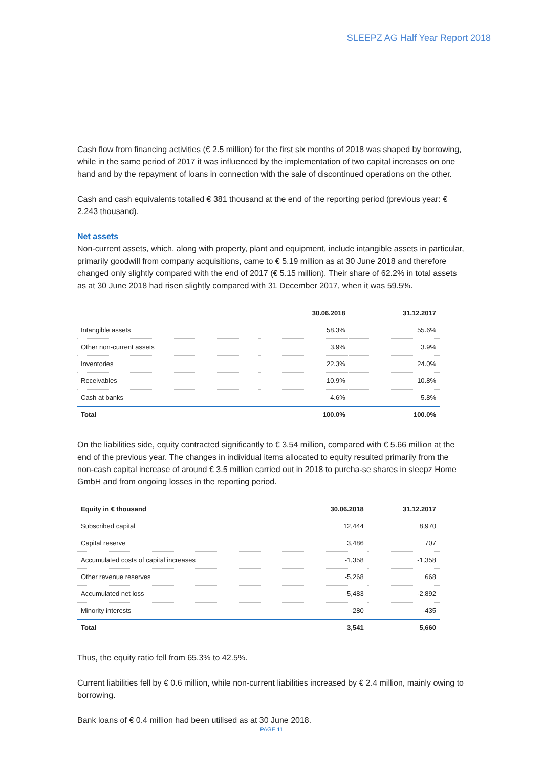SLEEPZ AG Half Year Report 2018
Cash flow from financing activities (€ 2.5 million) for the first six months of 2018 was shaped by borrowing, while in the same period of 2017 it was influenced by the implementation of two capital increases on one hand and by the repayment of loans in connection with the sale of discontinued operations on the other.
Cash and cash equivalents totalled € 381 thousand at the end of the reporting period (previous year: € 2,243 thousand).
Net assets
Non-current assets, which, along with property, plant and equipment, include intangible assets in particular, primarily goodwill from company acquisitions, came to € 5.19 million as at 30 June 2018 and therefore changed only slightly compared with the end of 2017 (€ 5.15 million). Their share of 62.2% in total assets as at 30 June 2018 had risen slightly compared with 31 December 2017, when it was 59.5%.
| | 30.06.2018 | 31.12.2017 |
| --- | --- | --- |
| Intangible assets | 58.3% | 55.6% |
| Other non-current assets | 3.9% | 3.9% |
| Inventories | 22.3% | 24.0% |
| Receivables | 10.9% | 10.8% |
| Cash at banks | 4.6% | 5.8% |
| Total | 100.0% | 100.0% |
On the liabilities side, equity contracted significantly to € 3.54 million, compared with € 5.66 million at the end of the previous year. The changes in individual items allocated to equity resulted primarily from the non-cash capital increase of around € 3.5 million carried out in 2018 to purcha-se shares in sleepz Home GmbH and from ongoing losses in the reporting period.
| Equity in € thousand | 30.06.2018 | 31.12.2017 |
| --- | --- | --- |
| Subscribed capital | 12,444 | 8,970 |
| Capital reserve | 3,486 | 707 |
| Accumulated costs of capital increases | -1,358 | -1,358 |
| Other revenue reserves | -5,268 | 668 |
| Accumulated net loss | -5,483 | -2,892 |
| Minority interests | -280 | -435 |
| Total | 3,541 | 5,660 |
Thus, the equity ratio fell from 65.3% to 42.5%.
Current liabilities fell by € 0.6 million, while non-current liabilities increased by € 2.4 million, mainly owing to borrowing.
Bank loans of € 0.4 million had been utilised as at 30 June 2018.
PAGE 11